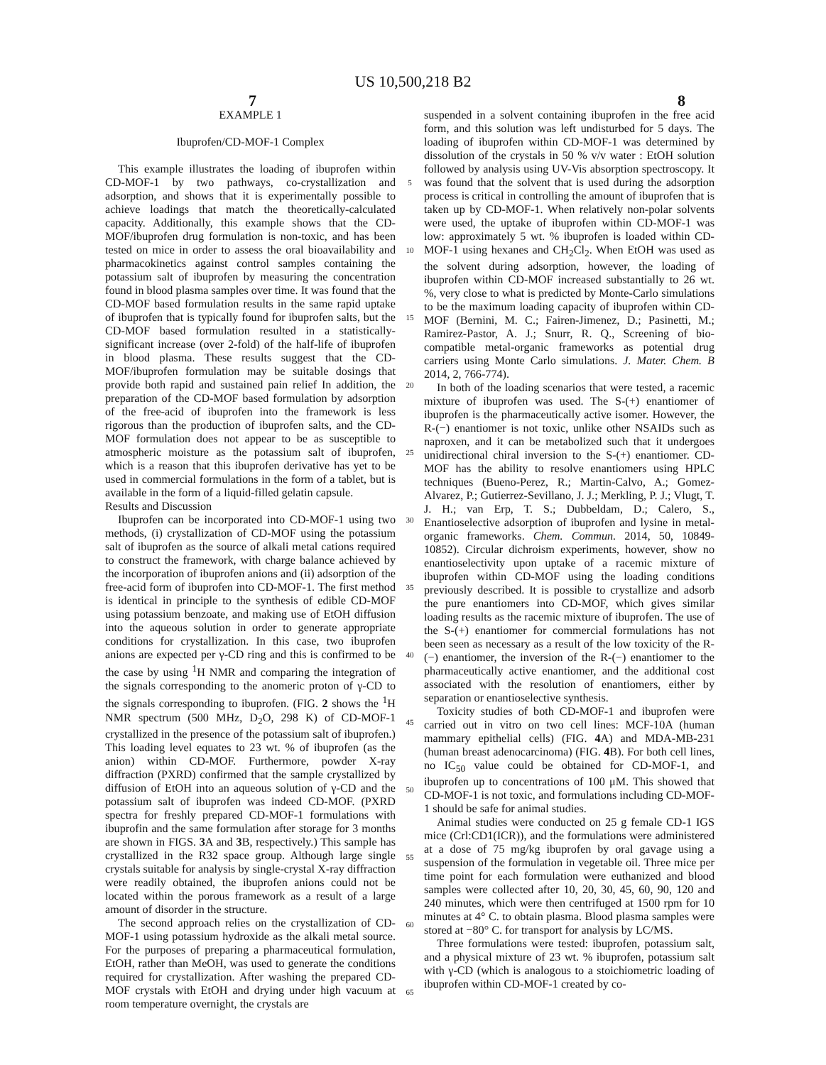US 10,500,218 B2
7 8
EXAMPLE 1
Ibuprofen/CD-MOF-1 Complex
This example illustrates the loading of ibuprofen within CD-MOF-1 by two pathways, co-crystallization and adsorption, and shows that it is experimentally possible to achieve loadings that match the theoretically-calculated capacity. Additionally, this example shows that the CD-MOF/ibuprofen drug formulation is non-toxic, and has been tested on mice in order to assess the oral bioavailability and pharmacokinetics against control samples containing the potassium salt of ibuprofen by measuring the concentration found in blood plasma samples over time. It was found that the CD-MOF based formulation results in the same rapid uptake of ibuprofen that is typically found for ibuprofen salts, but the CD-MOF based formulation resulted in a statistically-significant increase (over 2-fold) of the half-life of ibuprofen in blood plasma. These results suggest that the CD-MOF/ibuprofen formulation may be suitable dosings that provide both rapid and sustained pain relief In addition, the preparation of the CD-MOF based formulation by adsorption of the free-acid of ibuprofen into the framework is less rigorous than the production of ibuprofen salts, and the CD-MOF formulation does not appear to be as susceptible to atmospheric moisture as the potassium salt of ibuprofen, which is a reason that this ibuprofen derivative has yet to be used in commercial formulations in the form of a tablet, but is available in the form of a liquid-filled gelatin capsule.
Results and Discussion
Ibuprofen can be incorporated into CD-MOF-1 using two methods, (i) crystallization of CD-MOF using the potassium salt of ibuprofen as the source of alkali metal cations required to construct the framework, with charge balance achieved by the incorporation of ibuprofen anions and (ii) adsorption of the free-acid form of ibuprofen into CD-MOF-1. The first method is identical in principle to the synthesis of edible CD-MOF using potassium benzoate, and making use of EtOH diffusion into the aqueous solution in order to generate appropriate conditions for crystallization. In this case, two ibuprofen anions are expected per γ-CD ring and this is confirmed to be the case by using <sup>1</sup>H NMR and comparing the integration of the signals corresponding to the anomeric proton of γ-CD to the signals corresponding to ibuprofen. (FIG. 2 shows the <sup>1</sup>H NMR spectrum (500 MHz, D<sub>2</sub>O, 298 K) of CD-MOF-1 crystallized in the presence of the potassium salt of ibuprofen.) This loading level equates to 23 wt. % of ibuprofen (as the anion) within CD-MOF. Furthermore, powder X-ray diffraction (PXRD) confirmed that the sample crystallized by diffusion of EtOH into an aqueous solution of γ-CD and the potassium salt of ibuprofen was indeed CD-MOF. (PXRD spectra for freshly prepared CD-MOF-1 formulations with ibuprofin and the same formulation after storage for 3 months are shown in FIGS. 3 A and 3 B, respectively.) This sample has crystallized in the R32 space group. Although large single crystals suitable for analysis by single-crystal X-ray diffraction were readily obtained, the ibuprofen anions could not be located within the porous framework as a result of a large amount of disorder in the structure.
The second approach relies on the crystallization of CD-MOF-1 using potassium hydroxide as the alkali metal source. For the purposes of preparing a pharmaceutical formulation, EtOH, rather than MeOH, was used to generate the conditions required for crystallization. After washing the prepared CD-MOF crystals with EtOH and drying under high vacuum at room temperature overnight, the crystals are
5
10
15
20
25
30
35
40
45
50
55
60
65
suspended in a solvent containing ibuprofen in the free acid form, and this solution was left undisturbed for 5 days. The loading of ibuprofen within CD-MOF-1 was determined by dissolution of the crystals in 50 % v/v water : EtOH solution followed by analysis using UV-Vis absorption spectroscopy. It was found that the solvent that is used during the adsorption process is critical in controlling the amount of ibuprofen that is taken up by CD-MOF-1. When relatively non-polar solvents were used, the uptake of ibuprofen within CD-MOF-1 was low: approximately 5 wt. % ibuprofen is loaded within CD-MOF-1 using hexanes and CH<sub>2</sub>Cl<sub>2</sub>. When EtOH was used as the solvent during adsorption, however, the loading of ibuprofen within CD-MOF increased substantially to 26 wt. %, very close to what is predicted by Monte-Carlo simulations to be the maximum loading capacity of ibuprofen within CD-MOF (Bernini, M. C.; Fairen-Jimenez, D.; Pasinetti, M.; Ramirez-Pastor, A. J.; Snurr, R. Q., Screening of bio-compatible metal-organic frameworks as potential drug carriers using Monte Carlo simulations. J. Mater. Chem. B 2014, 2, 766-774).
In both of the loading scenarios that were tested, a racemic mixture of ibuprofen was used. The S-(+) enantiomer of ibuprofen is the pharmaceutically active isomer. However, the R-(−) enantiomer is not toxic, unlike other NSAIDs such as naproxen, and it can be metabolized such that it undergoes unidirectional chiral inversion to the S-(+) enantiomer. CD-MOF has the ability to resolve enantiomers using HPLC techniques (Bueno-Perez, R.; Martin-Calvo, A.; Gomez-Alvarez, P.; Gutierrez-Sevillano, J. J.; Merkling, P. J.; Vlugt, T. J. H.; van Erp, T. S.; Dubbeldam, D.; Calero, S., Enantioselective adsorption of ibuprofen and lysine in metal-organic frameworks. Chem. Commun. 2014, 50, 10849-10852). Circular dichroism experiments, however, show no enantioselectivity upon uptake of a racemic mixture of ibuprofen within CD-MOF using the loading conditions previously described. It is possible to crystallize and adsorb the pure enantiomers into CD-MOF, which gives similar loading results as the racemic mixture of ibuprofen. The use of the S-(+) enantiomer for commercial formulations has not been seen as necessary as a result of the low toxicity of the R-(−) enantiomer, the inversion of the R-(−) enantiomer to the pharmaceutically active enantiomer, and the additional cost associated with the resolution of enantiomers, either by separation or enantioselective synthesis.
Toxicity studies of both CD-MOF-1 and ibuprofen were carried out in vitro on two cell lines: MCF-10A (human mammary epithelial cells) (FIG. 4 A) and MDA-MB-231 (human breast adenocarcinoma) (FIG. 4 B). For both cell lines, no IC<sub>50</sub> value could be obtained for CD-MOF-1, and ibuprofen up to concentrations of 100 μM. This showed that CD-MOF-1 is not toxic, and formulations including CD-MOF-1 should be safe for animal studies.
Animal studies were conducted on 25 g female CD-1 IGS mice (Crl:CD1(ICR)), and the formulations were administered at a dose of 75 mg/kg ibuprofen by oral gavage using a suspension of the formulation in vegetable oil. Three mice per time point for each formulation were euthanized and blood samples were collected after 10, 20, 30, 45, 60, 90, 120 and 240 minutes, which were then centrifuged at 1500 rpm for 10 minutes at 4° C. to obtain plasma. Blood plasma samples were stored at −80° C. for transport for analysis by LC/MS.
Three formulations were tested: ibuprofen, potassium salt, and a physical mixture of 23 wt. % ibuprofen, potassium salt with γ-CD (which is analogous to a stoichiometric loading of ibuprofen within CD-MOF-1 created by co-